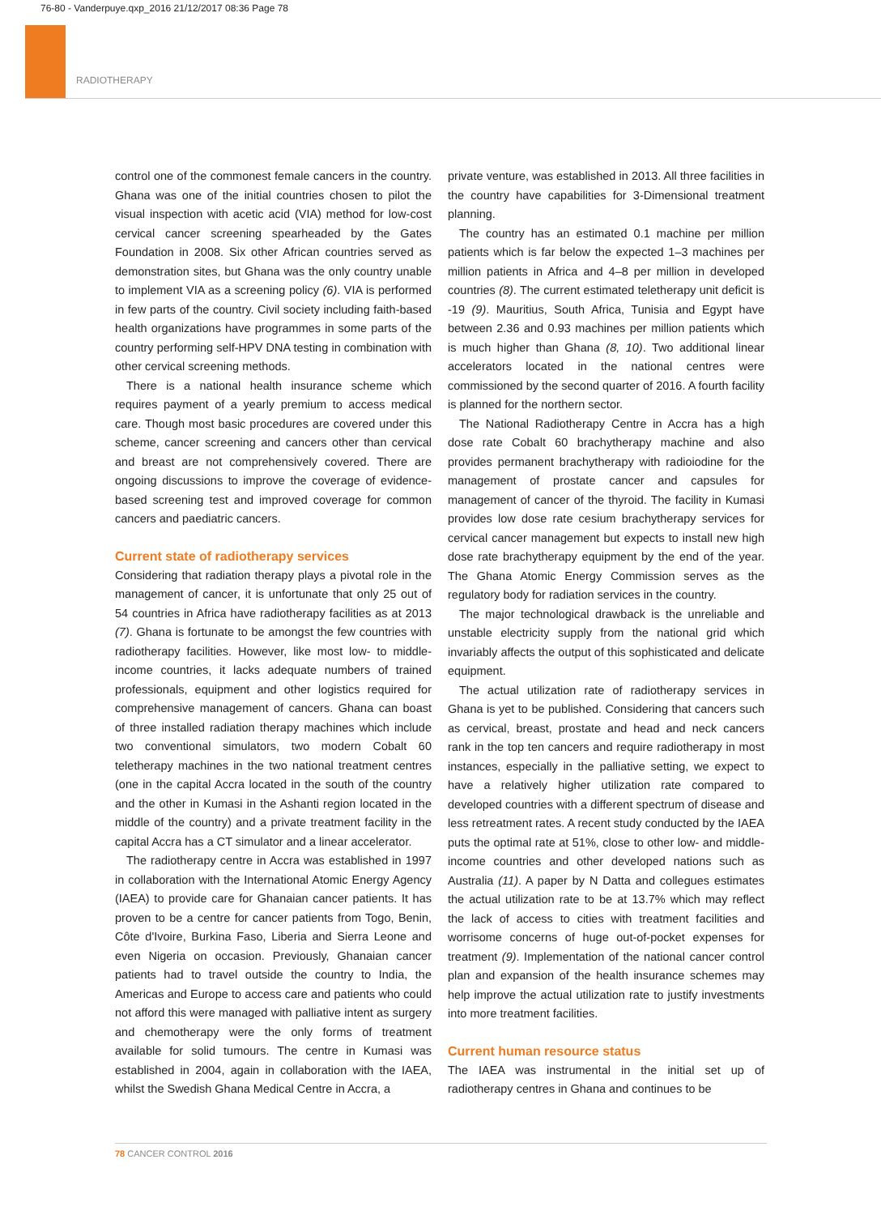76-80 - Vanderpuye.qxp_2016 21/12/2017 08:36 Page 78
RADIOTHERAPY
control one of the commonest female cancers in the country. Ghana was one of the initial countries chosen to pilot the visual inspection with acetic acid (VIA) method for low-cost cervical cancer screening spearheaded by the Gates Foundation in 2008. Six other African countries served as demonstration sites, but Ghana was the only country unable to implement VIA as a screening policy (6). VIA is performed in few parts of the country. Civil society including faith-based health organizations have programmes in some parts of the country performing self-HPV DNA testing in combination with other cervical screening methods.
There is a national health insurance scheme which requires payment of a yearly premium to access medical care. Though most basic procedures are covered under this scheme, cancer screening and cancers other than cervical and breast are not comprehensively covered. There are ongoing discussions to improve the coverage of evidence-based screening test and improved coverage for common cancers and paediatric cancers.
Current state of radiotherapy services
Considering that radiation therapy plays a pivotal role in the management of cancer, it is unfortunate that only 25 out of 54 countries in Africa have radiotherapy facilities as at 2013 (7). Ghana is fortunate to be amongst the few countries with radiotherapy facilities. However, like most low- to middle-income countries, it lacks adequate numbers of trained professionals, equipment and other logistics required for comprehensive management of cancers. Ghana can boast of three installed radiation therapy machines which include two conventional simulators, two modern Cobalt 60 teletherapy machines in the two national treatment centres (one in the capital Accra located in the south of the country and the other in Kumasi in the Ashanti region located in the middle of the country) and a private treatment facility in the capital Accra has a CT simulator and a linear accelerator.
The radiotherapy centre in Accra was established in 1997 in collaboration with the International Atomic Energy Agency (IAEA) to provide care for Ghanaian cancer patients. It has proven to be a centre for cancer patients from Togo, Benin, Côte d'Ivoire, Burkina Faso, Liberia and Sierra Leone and even Nigeria on occasion. Previously, Ghanaian cancer patients had to travel outside the country to India, the Americas and Europe to access care and patients who could not afford this were managed with palliative intent as surgery and chemotherapy were the only forms of treatment available for solid tumours. The centre in Kumasi was established in 2004, again in collaboration with the IAEA, whilst the Swedish Ghana Medical Centre in Accra, a
private venture, was established in 2013. All three facilities in the country have capabilities for 3-Dimensional treatment planning.
The country has an estimated 0.1 machine per million patients which is far below the expected 1–3 machines per million patients in Africa and 4–8 per million in developed countries (8). The current estimated teletherapy unit deficit is -19 (9). Mauritius, South Africa, Tunisia and Egypt have between 2.36 and 0.93 machines per million patients which is much higher than Ghana (8, 10). Two additional linear accelerators located in the national centres were commissioned by the second quarter of 2016. A fourth facility is planned for the northern sector.
The National Radiotherapy Centre in Accra has a high dose rate Cobalt 60 brachytherapy machine and also provides permanent brachytherapy with radioiodine for the management of prostate cancer and capsules for management of cancer of the thyroid. The facility in Kumasi provides low dose rate cesium brachytherapy services for cervical cancer management but expects to install new high dose rate brachytherapy equipment by the end of the year. The Ghana Atomic Energy Commission serves as the regulatory body for radiation services in the country.
The major technological drawback is the unreliable and unstable electricity supply from the national grid which invariably affects the output of this sophisticated and delicate equipment.
The actual utilization rate of radiotherapy services in Ghana is yet to be published. Considering that cancers such as cervical, breast, prostate and head and neck cancers rank in the top ten cancers and require radiotherapy in most instances, especially in the palliative setting, we expect to have a relatively higher utilization rate compared to developed countries with a different spectrum of disease and less retreatment rates. A recent study conducted by the IAEA puts the optimal rate at 51%, close to other low- and middle-income countries and other developed nations such as Australia (11). A paper by N Datta and collegues estimates the actual utilization rate to be at 13.7% which may reflect the lack of access to cities with treatment facilities and worrisome concerns of huge out-of-pocket expenses for treatment (9). Implementation of the national cancer control plan and expansion of the health insurance schemes may help improve the actual utilization rate to justify investments into more treatment facilities.
Current human resource status
The IAEA was instrumental in the initial set up of radiotherapy centres in Ghana and continues to be
78 CANCER CONTROL 2016